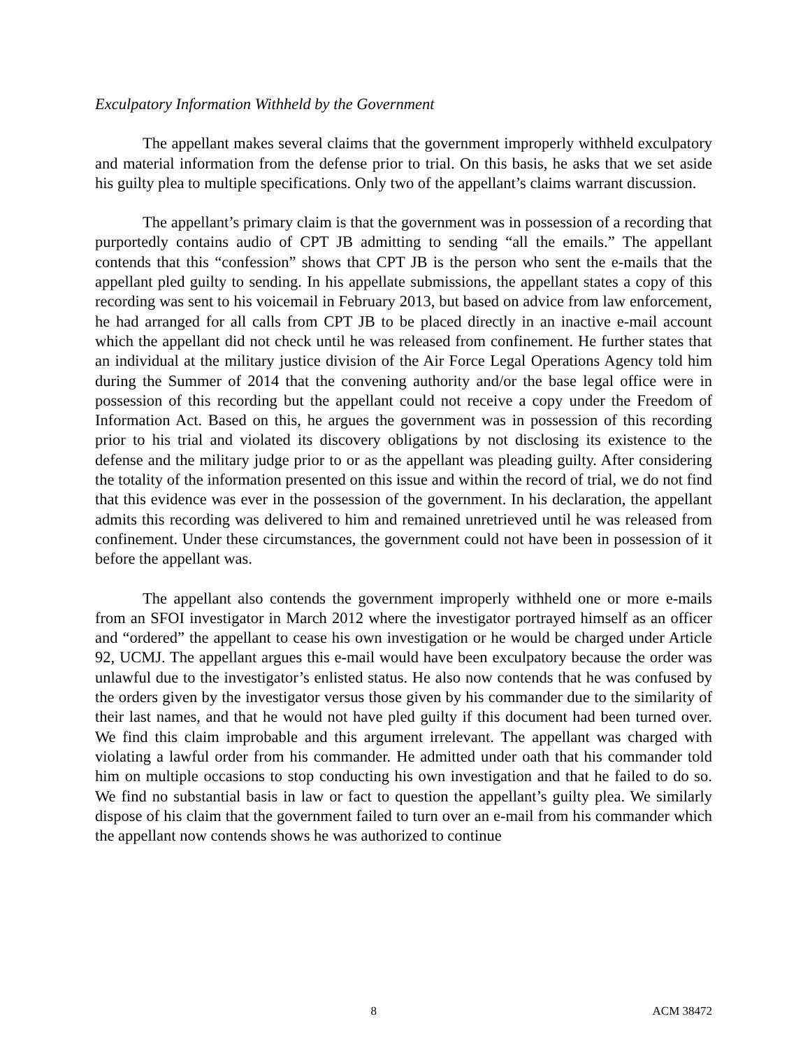Exculpatory Information Withheld by the Government
The appellant makes several claims that the government improperly withheld exculpatory and material information from the defense prior to trial. On this basis, he asks that we set aside his guilty plea to multiple specifications. Only two of the appellant’s claims warrant discussion.
The appellant’s primary claim is that the government was in possession of a recording that purportedly contains audio of CPT JB admitting to sending “all the emails.” The appellant contends that this “confession” shows that CPT JB is the person who sent the e-mails that the appellant pled guilty to sending. In his appellate submissions, the appellant states a copy of this recording was sent to his voicemail in February 2013, but based on advice from law enforcement, he had arranged for all calls from CPT JB to be placed directly in an inactive e-mail account which the appellant did not check until he was released from confinement. He further states that an individual at the military justice division of the Air Force Legal Operations Agency told him during the Summer of 2014 that the convening authority and/or the base legal office were in possession of this recording but the appellant could not receive a copy under the Freedom of Information Act. Based on this, he argues the government was in possession of this recording prior to his trial and violated its discovery obligations by not disclosing its existence to the defense and the military judge prior to or as the appellant was pleading guilty. After considering the totality of the information presented on this issue and within the record of trial, we do not find that this evidence was ever in the possession of the government. In his declaration, the appellant admits this recording was delivered to him and remained unretrieved until he was released from confinement. Under these circumstances, the government could not have been in possession of it before the appellant was.
The appellant also contends the government improperly withheld one or more e-mails from an SFOI investigator in March 2012 where the investigator portrayed himself as an officer and “ordered” the appellant to cease his own investigation or he would be charged under Article 92, UCMJ. The appellant argues this e-mail would have been exculpatory because the order was unlawful due to the investigator’s enlisted status. He also now contends that he was confused by the orders given by the investigator versus those given by his commander due to the similarity of their last names, and that he would not have pled guilty if this document had been turned over. We find this claim improbable and this argument irrelevant. The appellant was charged with violating a lawful order from his commander. He admitted under oath that his commander told him on multiple occasions to stop conducting his own investigation and that he failed to do so. We find no substantial basis in law or fact to question the appellant’s guilty plea. We similarly dispose of his claim that the government failed to turn over an e-mail from his commander which the appellant now contends shows he was authorized to continue
8 ACM 38472